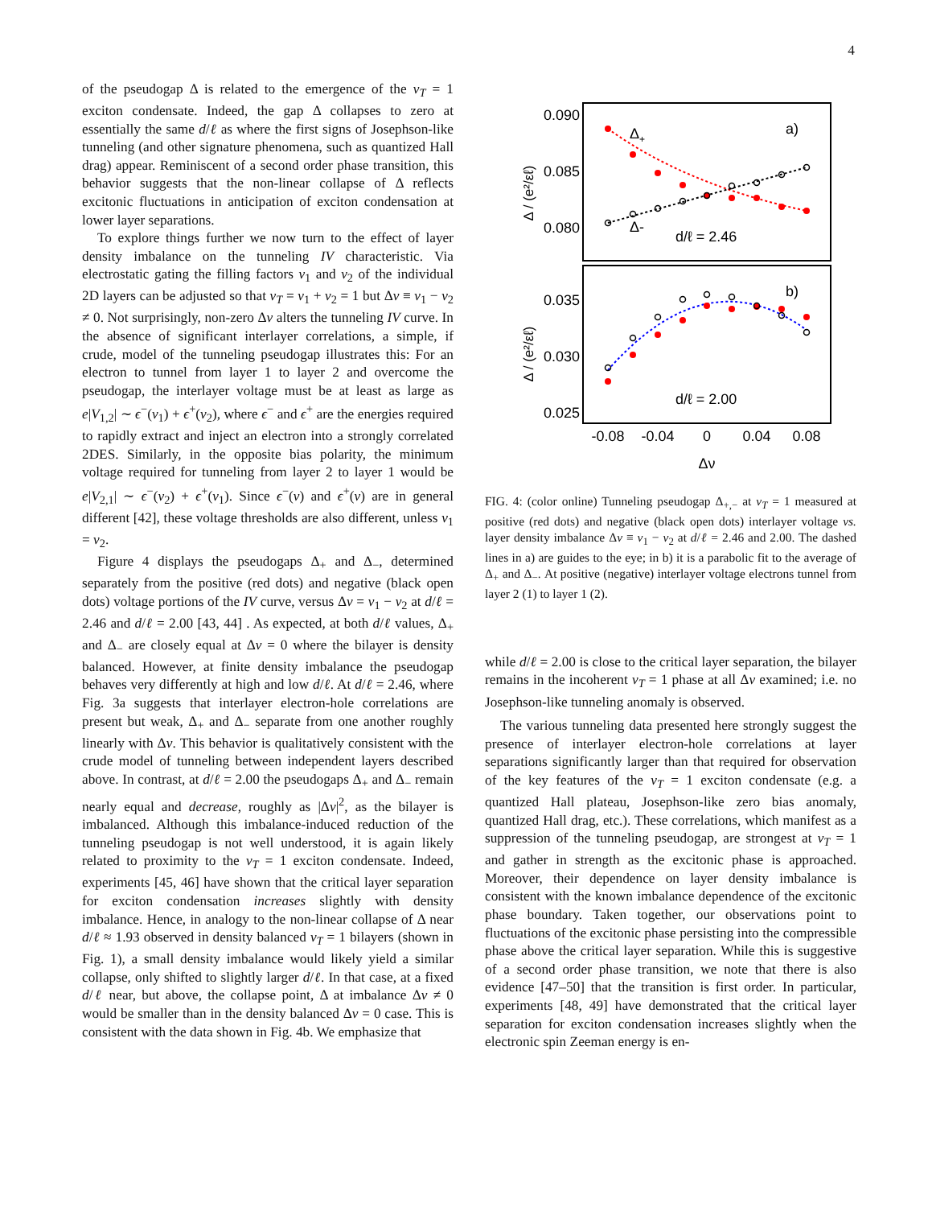4
of the pseudogap Δ is related to the emergence of the ν<sub>T</sub> = 1 exciton condensate. Indeed, the gap Δ collapses to zero at essentially the same d/ℓ as where the first signs of Josephson-like tunneling (and other signature phenomena, such as quantized Hall drag) appear. Reminiscent of a second order phase transition, this behavior suggests that the non-linear collapse of Δ reflects excitonic fluctuations in anticipation of exciton condensation at lower layer separations.
To explore things further we now turn to the effect of layer density imbalance on the tunneling IV characteristic. Via electrostatic gating the filling factors ν<sub>1</sub> and ν<sub>2</sub> of the individual 2D layers can be adjusted so that ν<sub>T</sub> = ν<sub>1</sub> + ν<sub>2</sub> = 1 but Δν ≡ ν<sub>1</sub> − ν<sub>2</sub> ≠ 0. Not surprisingly, non-zero Δν alters the tunneling IV curve. In the absence of significant interlayer correlations, a simple, if crude, model of the tunneling pseudogap illustrates this: For an electron to tunnel from layer 1 to layer 2 and overcome the pseudogap, the interlayer voltage must be at least as large as e|V<sub>1,2</sub>| ∼ ϵ<sup>−</sup>(ν<sub>1</sub>) + ϵ<sup>+</sup>(ν<sub>2</sub>), where ϵ<sup>−</sup> and ϵ<sup>+</sup> are the energies required to rapidly extract and inject an electron into a strongly correlated 2DES. Similarly, in the opposite bias polarity, the minimum voltage required for tunneling from layer 2 to layer 1 would be e|V<sub>2,1</sub>| ∼ ϵ<sup>−</sup>(ν<sub>2</sub>) + ϵ<sup>+</sup>(ν<sub>1</sub>). Since ϵ<sup>−</sup>(ν) and ϵ<sup>+</sup>(ν) are in general different [42], these voltage thresholds are also different, unless ν<sub>1</sub> = ν<sub>2</sub>.
Figure 4 displays the pseudogaps Δ<sub>+</sub> and Δ<sub>−</sub>, determined separately from the positive (red dots) and negative (black open dots) voltage portions of the IV curve, versus Δν = ν<sub>1</sub> − ν<sub>2</sub> at d/ℓ = 2.46 and d/ℓ = 2.00 [43, 44] . As expected, at both d/ℓ values, Δ<sub>+</sub> and Δ<sub>−</sub> are closely equal at Δν = 0 where the bilayer is density balanced. However, at finite density imbalance the pseudogap behaves very differently at high and low d/ℓ. At d/ℓ = 2.46, where Fig. 3a suggests that interlayer electron-hole correlations are present but weak, Δ<sub>+</sub> and Δ<sub>−</sub> separate from one another roughly linearly with Δν. This behavior is qualitatively consistent with the crude model of tunneling between independent layers described above. In contrast, at d/ℓ = 2.00 the pseudogaps Δ<sub>+</sub> and Δ<sub>−</sub> remain nearly equal and decrease, roughly as |Δν|<sup>2</sup>, as the bilayer is imbalanced. Although this imbalance-induced reduction of the tunneling pseudogap is not well understood, it is again likely related to proximity to the ν<sub>T</sub> = 1 exciton condensate. Indeed, experiments [45, 46] have shown that the critical layer separation for exciton condensation increases slightly with density imbalance. Hence, in analogy to the non-linear collapse of Δ near d/ℓ ≈ 1.93 observed in density balanced ν<sub>T</sub> = 1 bilayers (shown in Fig. 1), a small density imbalance would likely yield a similar collapse, only shifted to slightly larger d/ℓ. In that case, at a fixed d/ℓ near, but above, the collapse point, Δ at imbalance Δν ≠ 0 would be smaller than in the density balanced Δν = 0 case. This is consistent with the data shown in Fig. 4b. We emphasize that
0.090
0.085
0.080
0.035
0.030
0.025
-0.08
-0.04
0
0.04
0.08
Δν
a)
b)
Δ+
Δ-
d/ℓ = 2.46
d/ℓ = 2.00
Δ / (e²/εℓ)
Δ / (e²/εℓ)
FIG. 4: (color online) Tunneling pseudogap Δ<sub>+,−</sub> at ν<sub>T</sub> = 1 measured at positive (red dots) and negative (black open dots) interlayer voltage vs. layer density imbalance Δν ≡ ν<sub>1</sub> − ν<sub>2</sub> at d/ℓ = 2.46 and 2.00. The dashed lines in a) are guides to the eye; in b) it is a parabolic fit to the average of Δ<sub>+</sub> and Δ<sub>−</sub>. At positive (negative) interlayer voltage electrons tunnel from layer 2 (1) to layer 1 (2).
while d/ℓ = 2.00 is close to the critical layer separation, the bilayer remains in the incoherent ν<sub>T</sub> = 1 phase at all Δν examined; i.e. no Josephson-like tunneling anomaly is observed.
The various tunneling data presented here strongly suggest the presence of interlayer electron-hole correlations at layer separations significantly larger than that required for observation of the key features of the ν<sub>T</sub> = 1 exciton condensate (e.g. a quantized Hall plateau, Josephson-like zero bias anomaly, quantized Hall drag, etc.). These correlations, which manifest as a suppression of the tunneling pseudogap, are strongest at ν<sub>T</sub> = 1 and gather in strength as the excitonic phase is approached. Moreover, their dependence on layer density imbalance is consistent with the known imbalance dependence of the excitonic phase boundary. Taken together, our observations point to fluctuations of the excitonic phase persisting into the compressible phase above the critical layer separation. While this is suggestive of a second order phase transition, we note that there is also evidence [47–50] that the transition is first order. In particular, experiments [48, 49] have demonstrated that the critical layer separation for exciton condensation increases slightly when the electronic spin Zeeman energy is en-